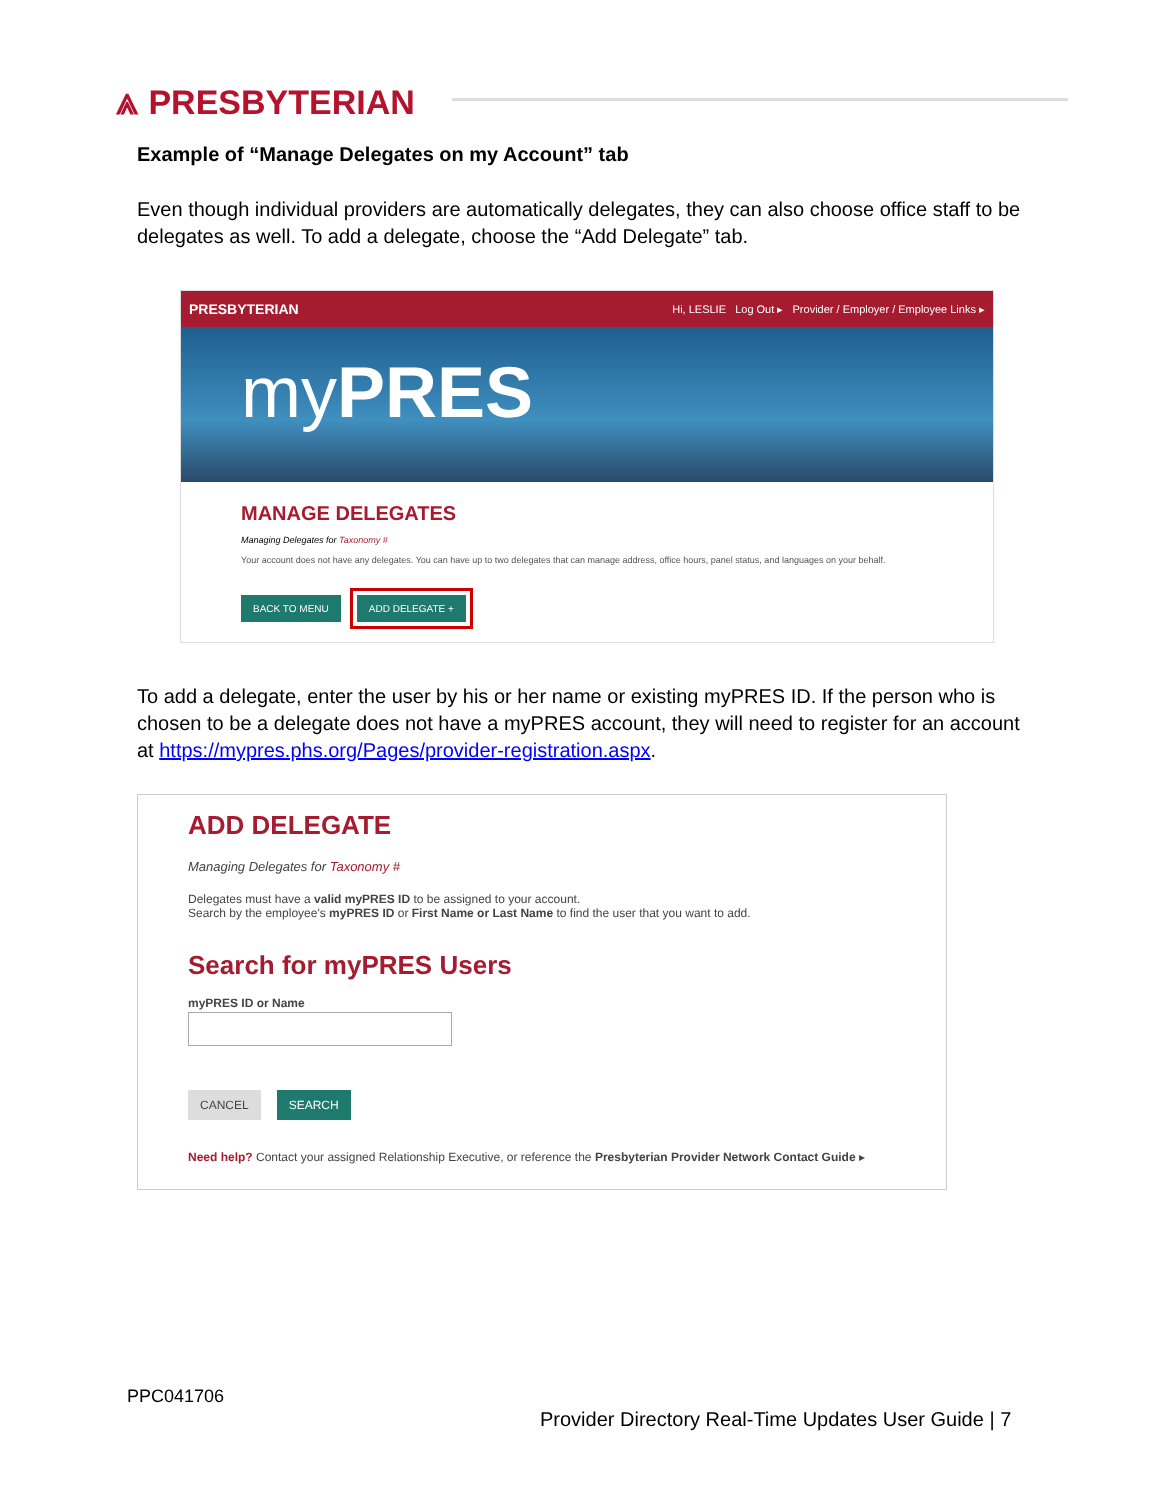⩓ PRESBYTERIAN
Example of “Manage Delegates on my Account” tab
Even though individual providers are automatically delegates, they can also choose office staff to be delegates as well. To add a delegate, choose the “Add Delegate” tab.
PRESBYTERIAN Hi, LESLIE Log Out ▸ Provider / Employer / Employee Links ▸
myPRES
MANAGE DELEGATES
Managing Delegates for Taxonomy #
Your account does not have any delegates. You can have up to two delegates that can manage address, office hours, panel status, and languages on your behalf.
BACK TO MENU ADD DELEGATE +
To add a delegate, enter the user by his or her name or existing myPRES ID. If the person who is chosen to be a delegate does not have a myPRES account, they will need to register for an account at https://mypres.phs.org/Pages/provider-registration.aspx.
ADD DELEGATE
Managing Delegates for Taxonomy #
Delegates must have a valid myPRES ID to be assigned to your account.
Search by the employee's myPRES ID or First Name or Last Name to find the user that you want to add.
Search for myPRES Users
myPRES ID or Name
CANCEL SEARCH
Need help? Contact your assigned Relationship Executive, or reference the Presbyterian Provider Network Contact Guide ▸
PPC041706
Provider Directory Real-Time Updates User Guide | 7